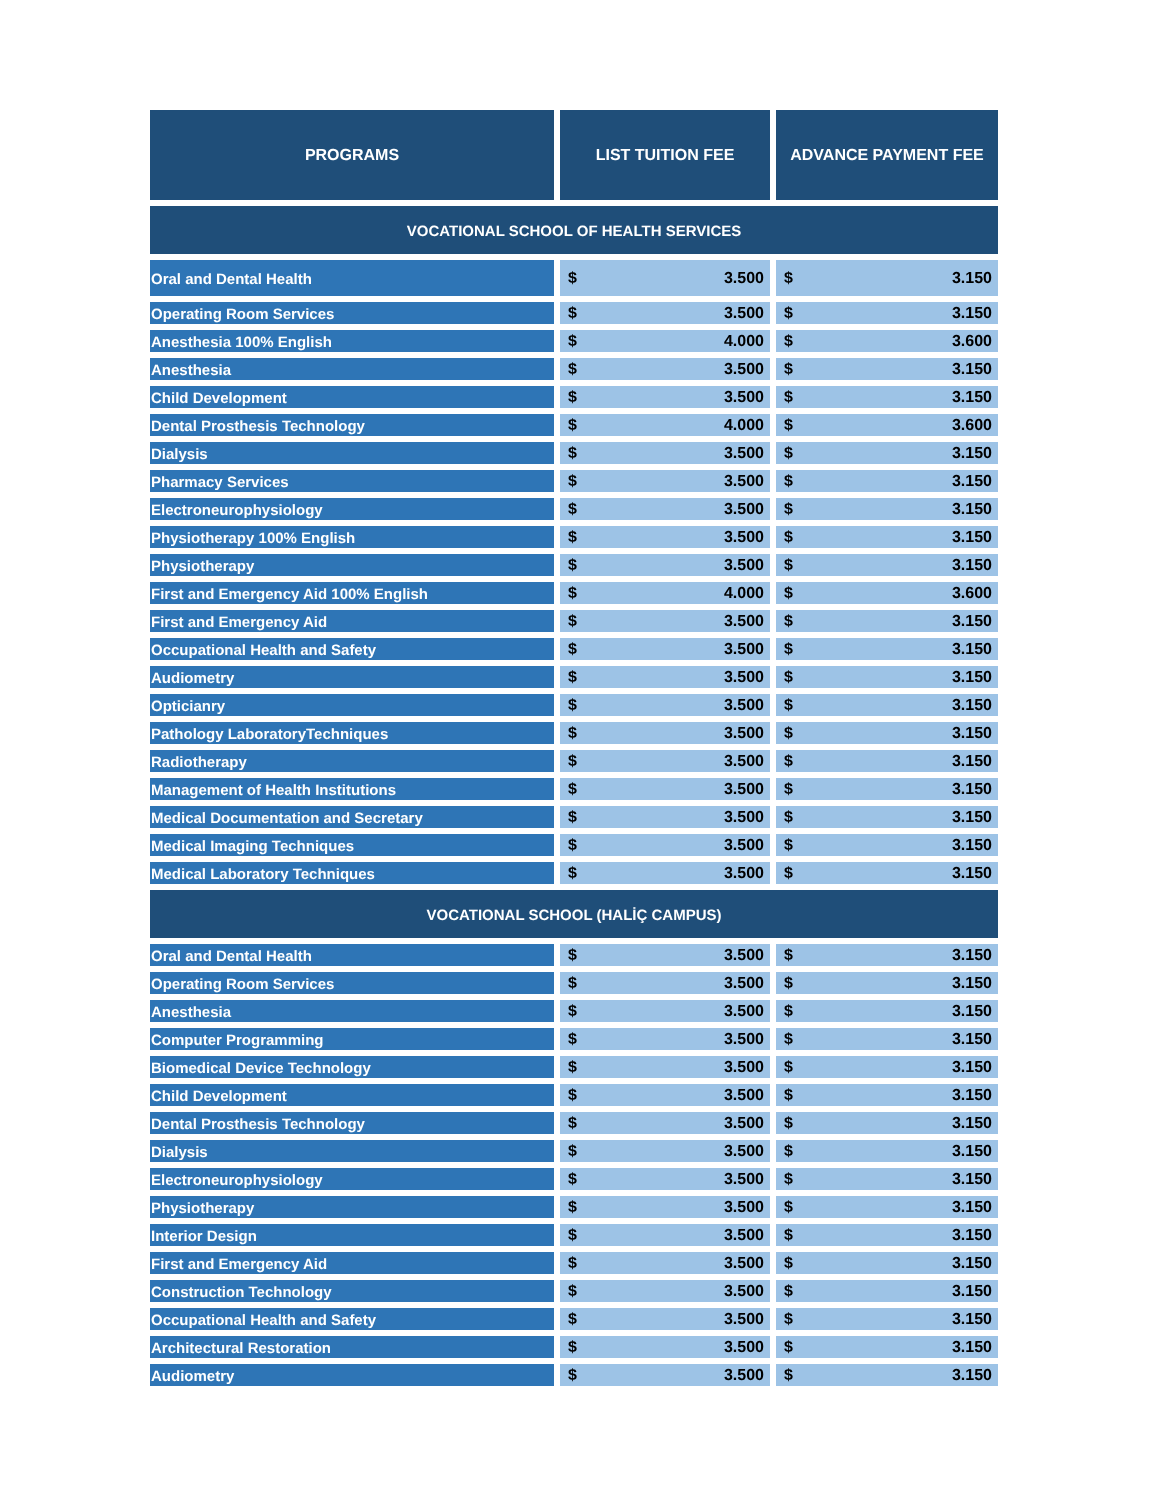| PROGRAMS | LIST TUITION FEE | ADVANCE PAYMENT FEE |
| --- | --- | --- |
| VOCATIONAL SCHOOL OF HEALTH SERVICES | | |
| Oral and Dental Health | $ 3.500 | $ 3.150 |
| Operating Room Services | $ 3.500 | $ 3.150 |
| Anesthesia 100% English | $ 4.000 | $ 3.600 |
| Anesthesia | $ 3.500 | $ 3.150 |
| Child Development | $ 3.500 | $ 3.150 |
| Dental Prosthesis Technology | $ 4.000 | $ 3.600 |
| Dialysis | $ 3.500 | $ 3.150 |
| Pharmacy Services | $ 3.500 | $ 3.150 |
| Electroneurophysiology | $ 3.500 | $ 3.150 |
| Physiotherapy 100% English | $ 3.500 | $ 3.150 |
| Physiotherapy | $ 3.500 | $ 3.150 |
| First and Emergency Aid 100% English | $ 4.000 | $ 3.600 |
| First and Emergency Aid | $ 3.500 | $ 3.150 |
| Occupational Health and Safety | $ 3.500 | $ 3.150 |
| Audiometry | $ 3.500 | $ 3.150 |
| Opticianry | $ 3.500 | $ 3.150 |
| Pathology LaboratoryTechniques | $ 3.500 | $ 3.150 |
| Radiotherapy | $ 3.500 | $ 3.150 |
| Management of Health Institutions | $ 3.500 | $ 3.150 |
| Medical Documentation and Secretary | $ 3.500 | $ 3.150 |
| Medical Imaging Techniques | $ 3.500 | $ 3.150 |
| Medical Laboratory Techniques | $ 3.500 | $ 3.150 |
| VOCATIONAL SCHOOL (HALİÇ CAMPUS) | | |
| Oral and Dental Health | $ 3.500 | $ 3.150 |
| Operating Room Services | $ 3.500 | $ 3.150 |
| Anesthesia | $ 3.500 | $ 3.150 |
| Computer Programming | $ 3.500 | $ 3.150 |
| Biomedical Device Technology | $ 3.500 | $ 3.150 |
| Child Development | $ 3.500 | $ 3.150 |
| Dental Prosthesis Technology | $ 3.500 | $ 3.150 |
| Dialysis | $ 3.500 | $ 3.150 |
| Electroneurophysiology | $ 3.500 | $ 3.150 |
| Physiotherapy | $ 3.500 | $ 3.150 |
| Interior Design | $ 3.500 | $ 3.150 |
| First and Emergency Aid | $ 3.500 | $ 3.150 |
| Construction Technology | $ 3.500 | $ 3.150 |
| Occupational Health and Safety | $ 3.500 | $ 3.150 |
| Architectural Restoration | $ 3.500 | $ 3.150 |
| Audiometry | $ 3.500 | $ 3.150 |